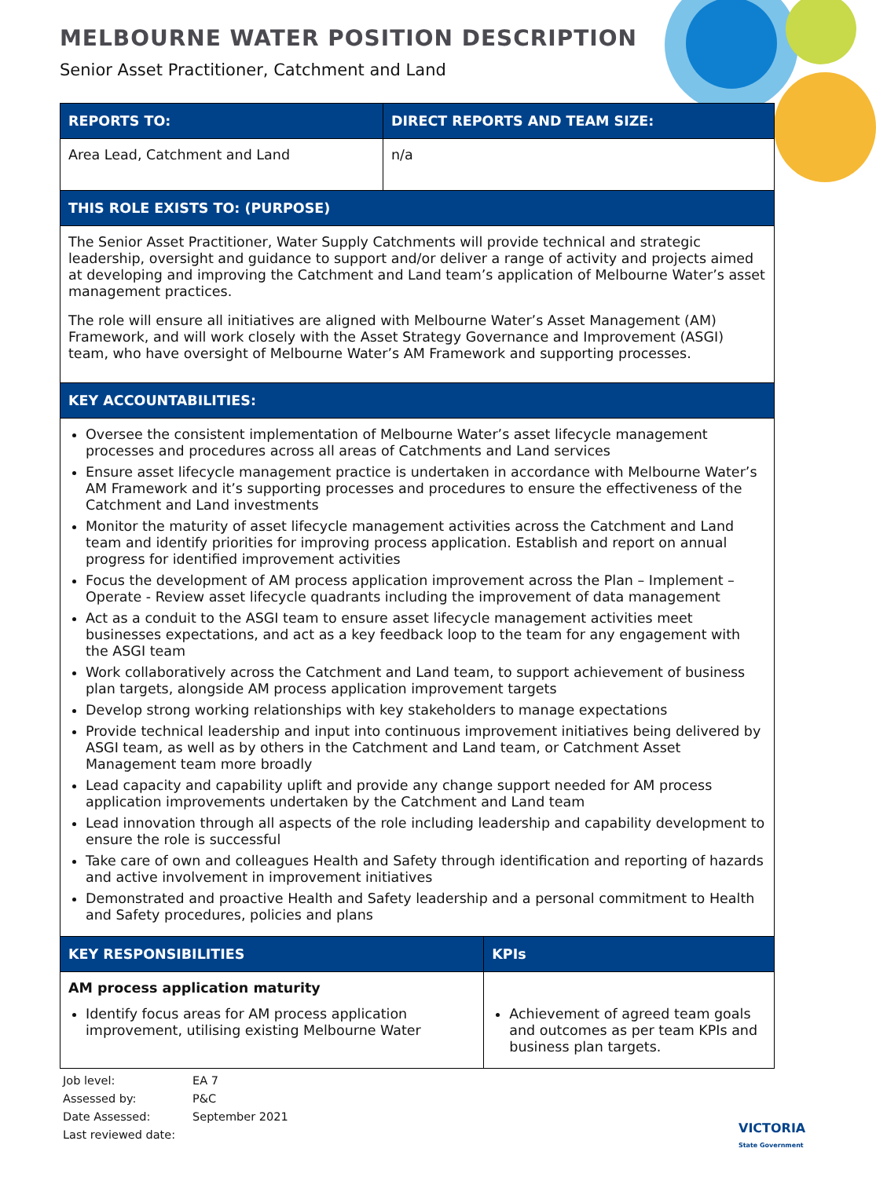MELBOURNE WATER POSITION DESCRIPTION
Senior Asset Practitioner, Catchment and Land
| REPORTS TO: | DIRECT REPORTS AND TEAM SIZE: | |
| --- | --- | --- |
| Area Lead, Catchment and Land | n/a | |
| THIS ROLE EXISTS TO: (PURPOSE) | | |
| The Senior Asset Practitioner, Water Supply Catchments will provide technical and strategic leadership, oversight and guidance to support and/or deliver a range of activity and projects aimed at developing and improving the Catchment and Land team’s application of Melbourne Water’s asset management practices. The role will ensure all initiatives are aligned with Melbourne Water’s Asset Management (AM) Framework, and will work closely with the Asset Strategy Governance and Improvement (ASGI) team, who have oversight of Melbourne Water’s AM Framework and supporting processes. | | |
| KEY ACCOUNTABILITIES: | | |
| Oversee the consistent implementation of Melbourne Water’s asset lifecycle management processes and procedures across all areas of Catchments and Land services Ensure asset lifecycle management practice is undertaken in accordance with Melbourne Water’s AM Framework and it’s supporting processes and procedures to ensure the effectiveness of the Catchment and Land investments Monitor the maturity of asset lifecycle management activities across the Catchment and Land team and identify priorities for improving process application. Establish and report on annual progress for identified improvement activities Focus the development of AM process application improvement across the Plan – Implement – Operate - Review asset lifecycle quadrants including the improvement of data management Act as a conduit to the ASGI team to ensure asset lifecycle management activities meet businesses expectations, and act as a key feedback loop to the team for any engagement with the ASGI team Work collaboratively across the Catchment and Land team, to support achievement of business plan targets, alongside AM process application improvement targets Develop strong working relationships with key stakeholders to manage expectations Provide technical leadership and input into continuous improvement initiatives being delivered by ASGI team, as well as by others in the Catchment and Land team, or Catchment Asset Management team more broadly Lead capacity and capability uplift and provide any change support needed for AM process application improvements undertaken by the Catchment and Land team Lead innovation through all aspects of the role including leadership and capability development to ensure the role is successful Take care of own and colleagues Health and Safety through identification and reporting of hazards and active involvement in improvement initiatives Demonstrated and proactive Health and Safety leadership and a personal commitment to Health and Safety procedures, policies and plans | | |
| KEY RESPONSIBILITIES | | KPIs |
| AM process application maturity Identify focus areas for AM process application improvement, utilising existing Melbourne Water | | Achievement of agreed team goals and outcomes as per team KPIs and business plan targets. |
Job level: EA 7
Assessed by: P&C
Date Assessed: September 2021
Last reviewed date:
VICTORIA
State Government